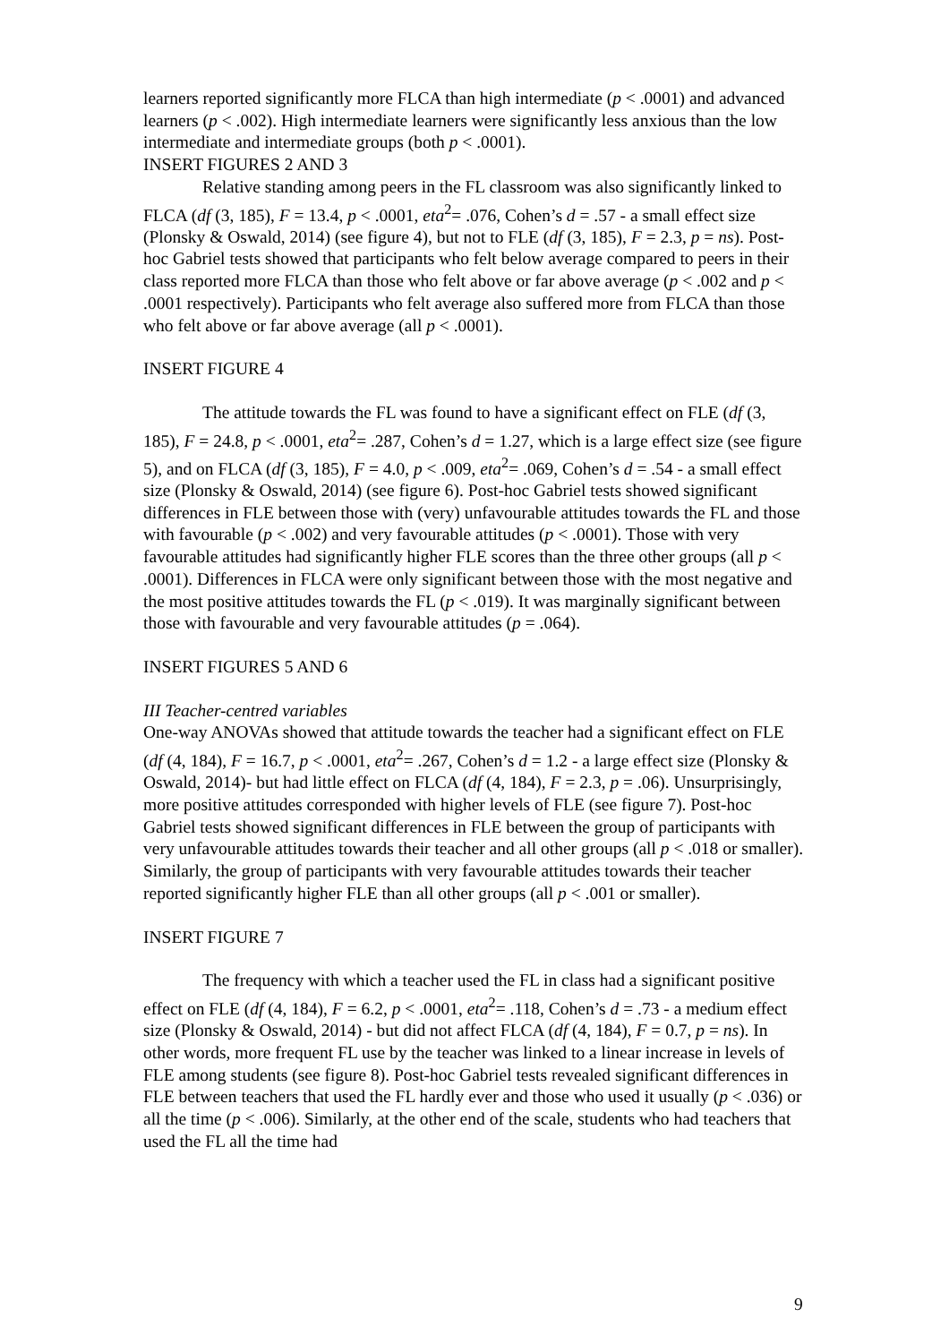learners reported significantly more FLCA than high intermediate (p < .0001) and advanced learners (p < .002). High intermediate learners were significantly less anxious than the low intermediate and intermediate groups (both p < .0001).
INSERT FIGURES 2 AND 3
Relative standing among peers in the FL classroom was also significantly linked to FLCA (df (3, 185), F = 13.4, p < .0001, eta<sup>2</sup>= .076, Cohen’s d = .57 - a small effect size (Plonsky & Oswald, 2014) (see figure 4), but not to FLE (df (3, 185), F = 2.3, p = ns). Post-hoc Gabriel tests showed that participants who felt below average compared to peers in their class reported more FLCA than those who felt above or far above average (p < .002 and p < .0001 respectively). Participants who felt average also suffered more from FLCA than those who felt above or far above average (all p < .0001).
INSERT FIGURE 4
The attitude towards the FL was found to have a significant effect on FLE (df (3, 185), F = 24.8, p < .0001, eta<sup>2</sup>= .287, Cohen’s d = 1.27, which is a large effect size (see figure 5), and on FLCA (df (3, 185), F = 4.0, p < .009, eta<sup>2</sup>= .069, Cohen’s d = .54 - a small effect size (Plonsky & Oswald, 2014) (see figure 6). Post-hoc Gabriel tests showed significant differences in FLE between those with (very) unfavourable attitudes towards the FL and those with favourable (p < .002) and very favourable attitudes (p < .0001). Those with very favourable attitudes had significantly higher FLE scores than the three other groups (all p < .0001). Differences in FLCA were only significant between those with the most negative and the most positive attitudes towards the FL (p < .019). It was marginally significant between those with favourable and very favourable attitudes (p = .064).
INSERT FIGURES 5 AND 6
III Teacher-centred variables
One-way ANOVAs showed that attitude towards the teacher had a significant effect on FLE (df (4, 184), F = 16.7, p < .0001, eta<sup>2</sup>= .267, Cohen’s d = 1.2 - a large effect size (Plonsky & Oswald, 2014)- but had little effect on FLCA (df (4, 184), F = 2.3, p = .06). Unsurprisingly, more positive attitudes corresponded with higher levels of FLE (see figure 7). Post-hoc Gabriel tests showed significant differences in FLE between the group of participants with very unfavourable attitudes towards their teacher and all other groups (all p < .018 or smaller). Similarly, the group of participants with very favourable attitudes towards their teacher reported significantly higher FLE than all other groups (all p < .001 or smaller).
INSERT FIGURE 7
The frequency with which a teacher used the FL in class had a significant positive effect on FLE (df (4, 184), F = 6.2, p < .0001, eta<sup>2</sup>= .118, Cohen’s d = .73 - a medium effect size (Plonsky & Oswald, 2014) - but did not affect FLCA (df (4, 184), F = 0.7, p = ns). In other words, more frequent FL use by the teacher was linked to a linear increase in levels of FLE among students (see figure 8). Post-hoc Gabriel tests revealed significant differences in FLE between teachers that used the FL hardly ever and those who used it usually (p < .036) or all the time (p < .006). Similarly, at the other end of the scale, students who had teachers that used the FL all the time had
9